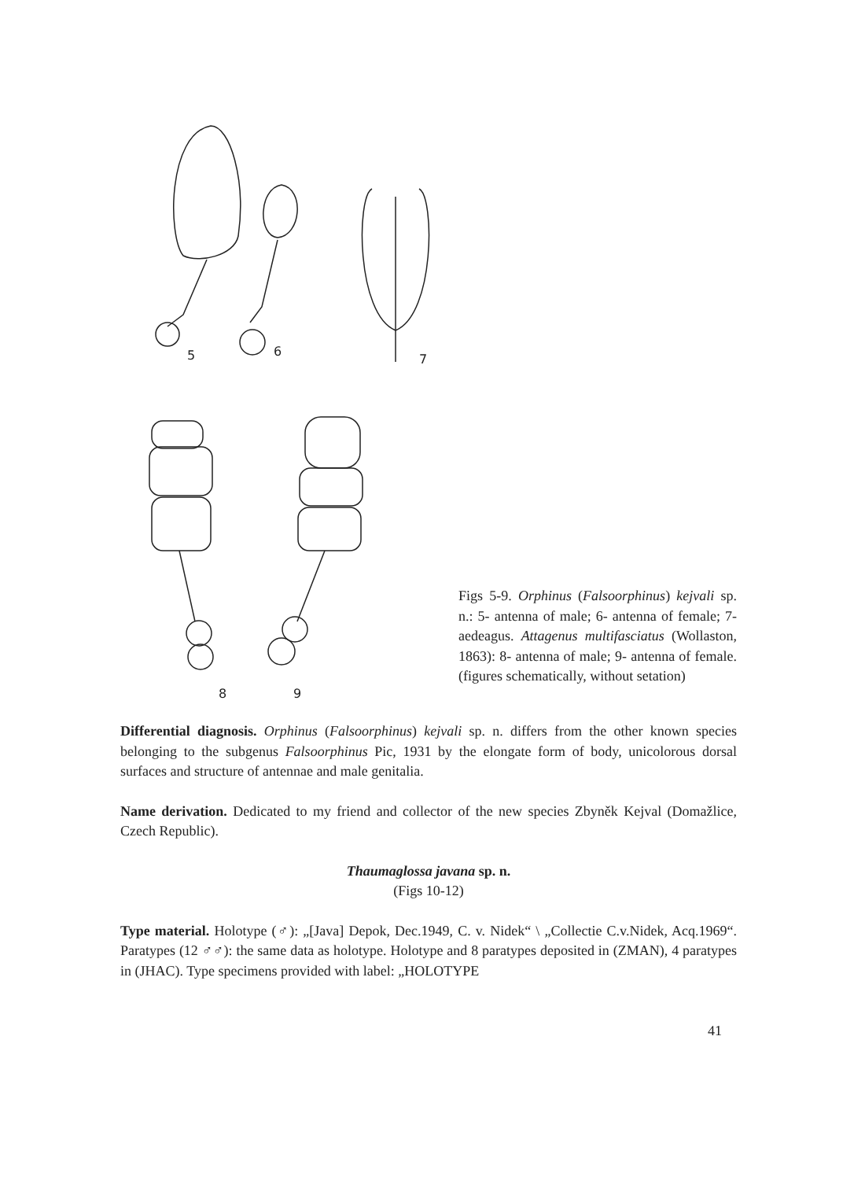5
6
7
8
9
Figs 5-9. Orphinus (Falsoorphinus) kejvali sp. n.: 5- antenna of male; 6- antenna of female; 7- aedeagus. Attagenus multifasciatus (Wollaston, 1863): 8- antenna of male; 9- antenna of female. (figures schematically, without setation)
Differential diagnosis. Orphinus (Falsoorphinus) kejvali sp. n. differs from the other known species belonging to the subgenus Falsoorphinus Pic, 1931 by the elongate form of body, unicolorous dorsal surfaces and structure of antennae and male genitalia.
Name derivation. Dedicated to my friend and collector of the new species Zbyněk Kejval (Domažlice, Czech Republic).
Thaumaglossa javana sp. n.
(Figs 10-12)
Type material. Holotype (♂): „[Java] Depok, Dec.1949, C. v. Nidek“ \ „Collectie C.v.Nidek, Acq.1969“. Paratypes (12 ♂♂): the same data as holotype. Holotype and 8 paratypes deposited in (ZMAN), 4 paratypes in (JHAC). Type specimens provided with label: „HOLOTYPE
41